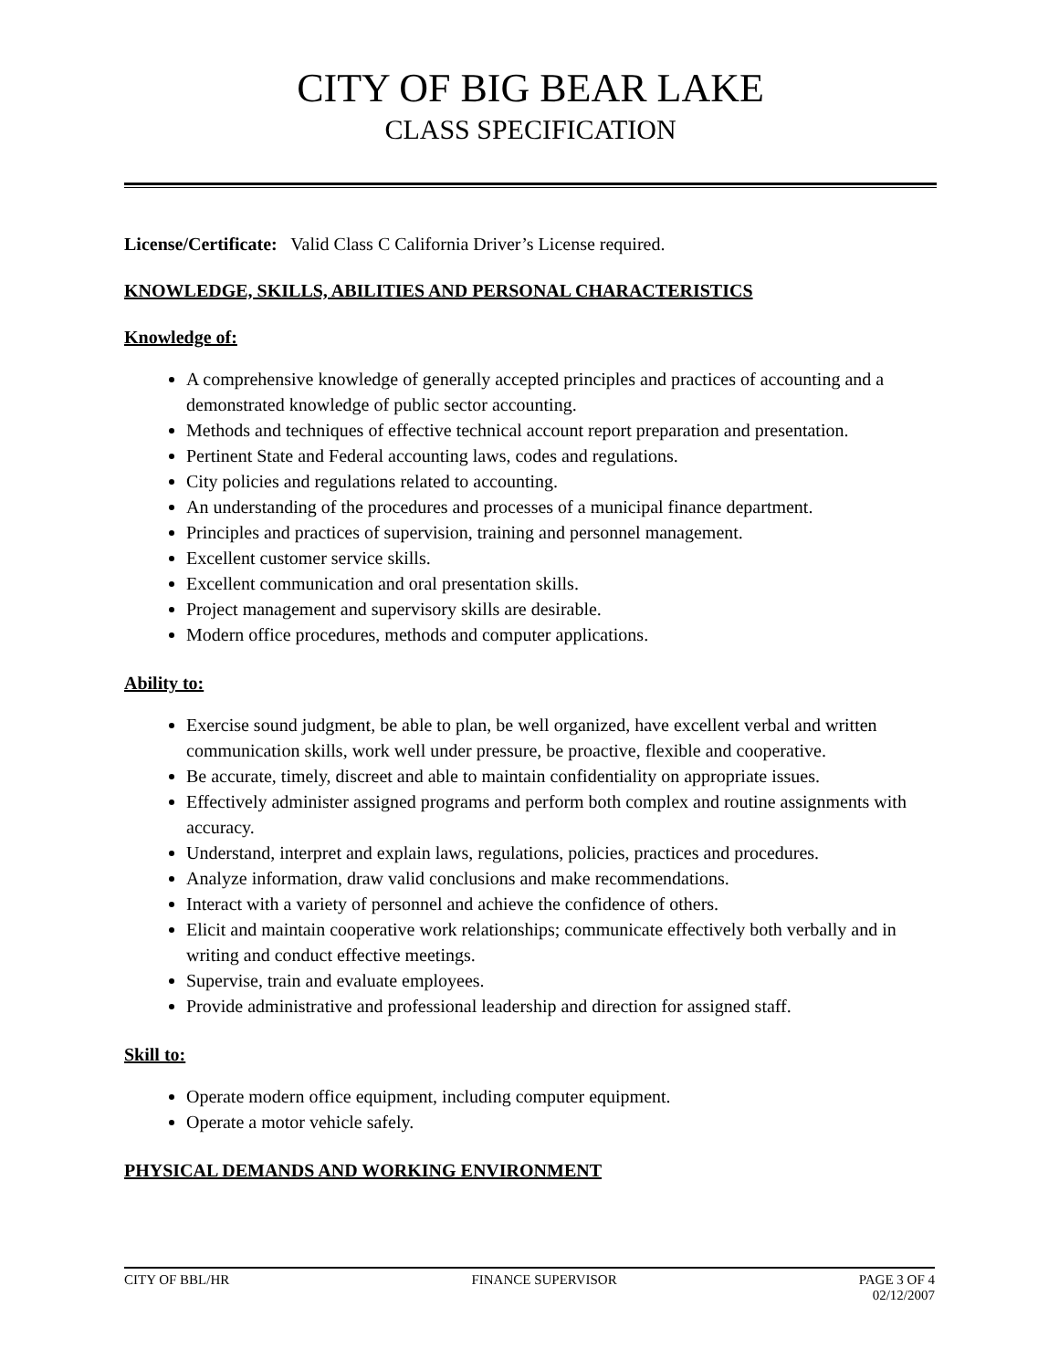CITY OF BIG BEAR LAKE
CLASS SPECIFICATION
License/Certificate: Valid Class C California Driver’s License required.
KNOWLEDGE, SKILLS, ABILITIES AND PERSONAL CHARACTERISTICS
Knowledge of:
A comprehensive knowledge of generally accepted principles and practices of accounting and a demonstrated knowledge of public sector accounting.
Methods and techniques of effective technical account report preparation and presentation.
Pertinent State and Federal accounting laws, codes and regulations.
City policies and regulations related to accounting.
An understanding of the procedures and processes of a municipal finance department.
Principles and practices of supervision, training and personnel management.
Excellent customer service skills.
Excellent communication and oral presentation skills.
Project management and supervisory skills are desirable.
Modern office procedures, methods and computer applications.
Ability to:
Exercise sound judgment, be able to plan, be well organized, have excellent verbal and written communication skills, work well under pressure, be proactive, flexible and cooperative.
Be accurate, timely, discreet and able to maintain confidentiality on appropriate issues.
Effectively administer assigned programs and perform both complex and routine assignments with accuracy.
Understand, interpret and explain laws, regulations, policies, practices and procedures.
Analyze information, draw valid conclusions and make recommendations.
Interact with a variety of personnel and achieve the confidence of others.
Elicit and maintain cooperative work relationships; communicate effectively both verbally and in writing and conduct effective meetings.
Supervise, train and evaluate employees.
Provide administrative and professional leadership and direction for assigned staff.
Skill to:
Operate modern office equipment, including computer equipment.
Operate a motor vehicle safely.
PHYSICAL DEMANDS AND WORKING ENVIRONMENT
CITY OF BBL/HR FINANCE SUPERVISOR PAGE 3 OF 4
02/12/2007